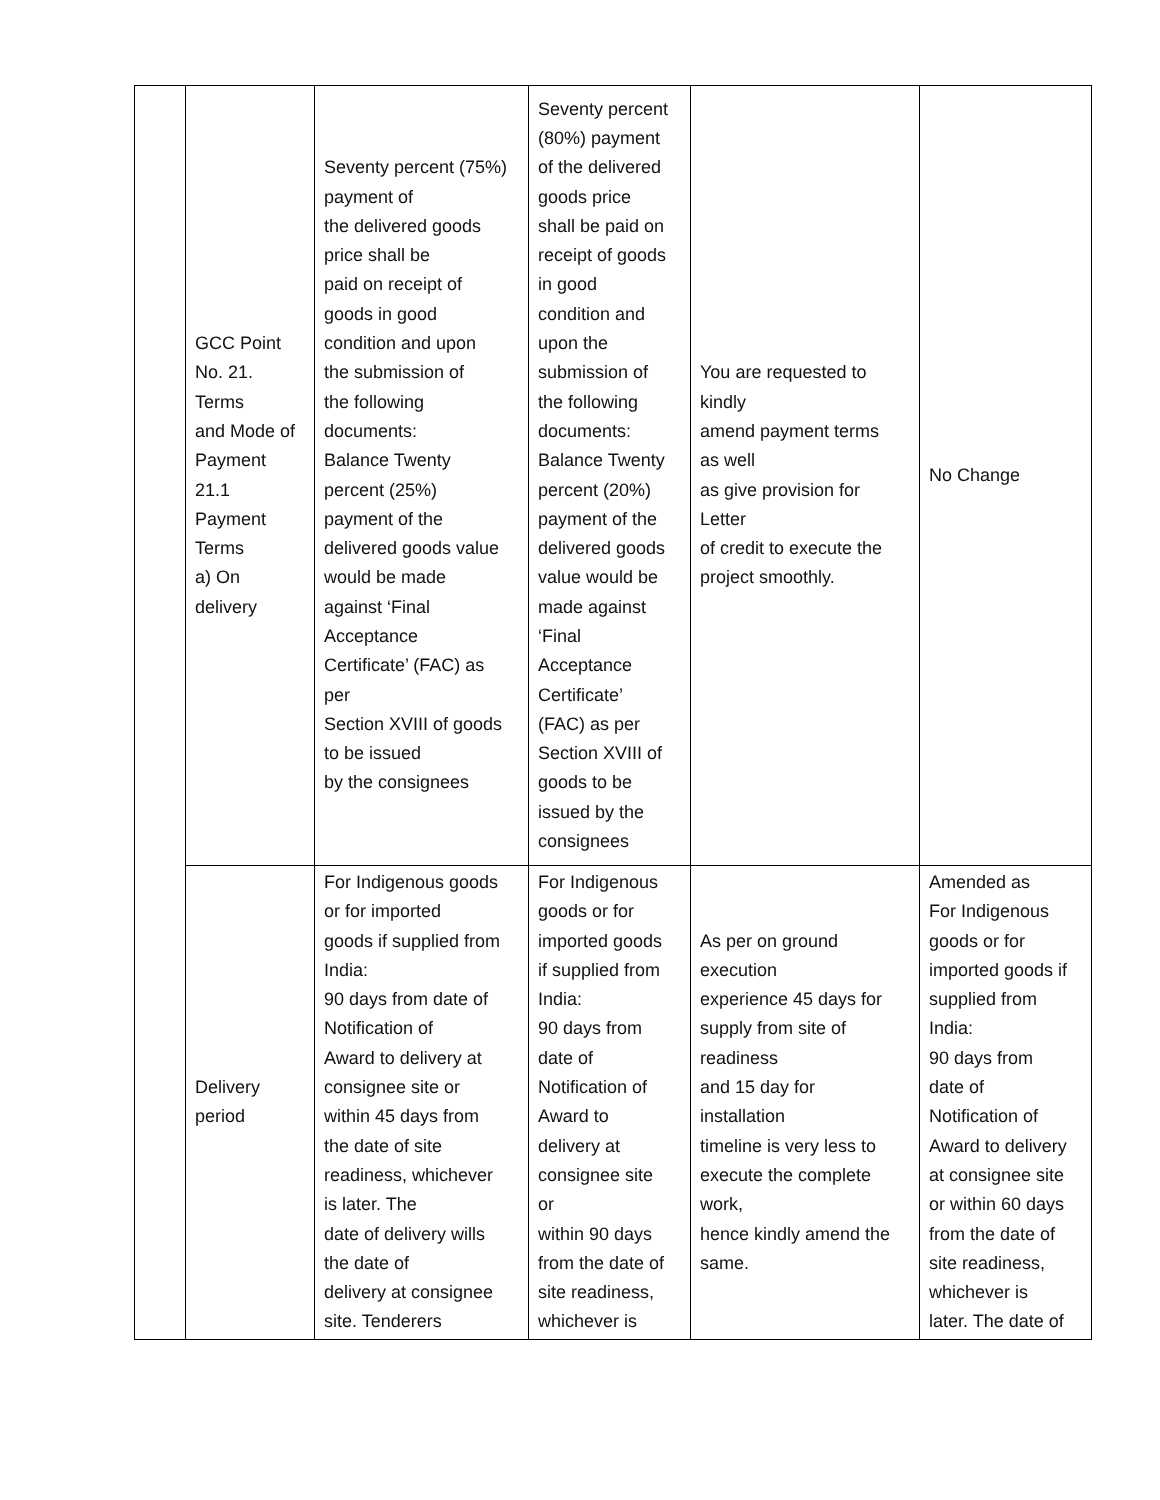| | GCC Point No. 21. Terms and Mode of Payment 21.1 Payment Terms a) On delivery | Seventy percent (75%) payment of the delivered goods price shall be paid on receipt of goods in good condition and upon the submission of the following documents: Balance Twenty percent (25%) payment of the delivered goods value would be made against ‘Final Acceptance Certificate’ (FAC) as per Section XVIII of goods to be issued by the consignees | Seventy percent (80%) payment of the delivered goods price shall be paid on receipt of goods in good condition and upon the submission of the following documents: Balance Twenty percent (20%) payment of the delivered goods value would be made against ‘Final Acceptance Certificate’ (FAC) as per Section XVIII of goods to be issued by the consignees | You are requested to kindly amend payment terms as well as give provision for Letter of credit to execute the project smoothly. | No Change |
| | Delivery period | For Indigenous goods or for imported goods if supplied from India: 90 days from date of Notification of Award to delivery at consignee site or within 45 days from the date of site readiness, whichever is later. The date of delivery wills the date of delivery at consignee site. Tenderers | For Indigenous goods or for imported goods if supplied from India: 90 days from date of Notification of Award to delivery at consignee site or within 90 days from the date of site readiness, whichever is | As per on ground execution experience 45 days for supply from site of readiness and 15 day for installation timeline is very less to execute the complete work, hence kindly amend the same. | Amended as For Indigenous goods or for imported goods if supplied from India: 90 days from date of Notification of Award to delivery at consignee site or within 60 days from the date of site readiness, whichever is later. The date of |